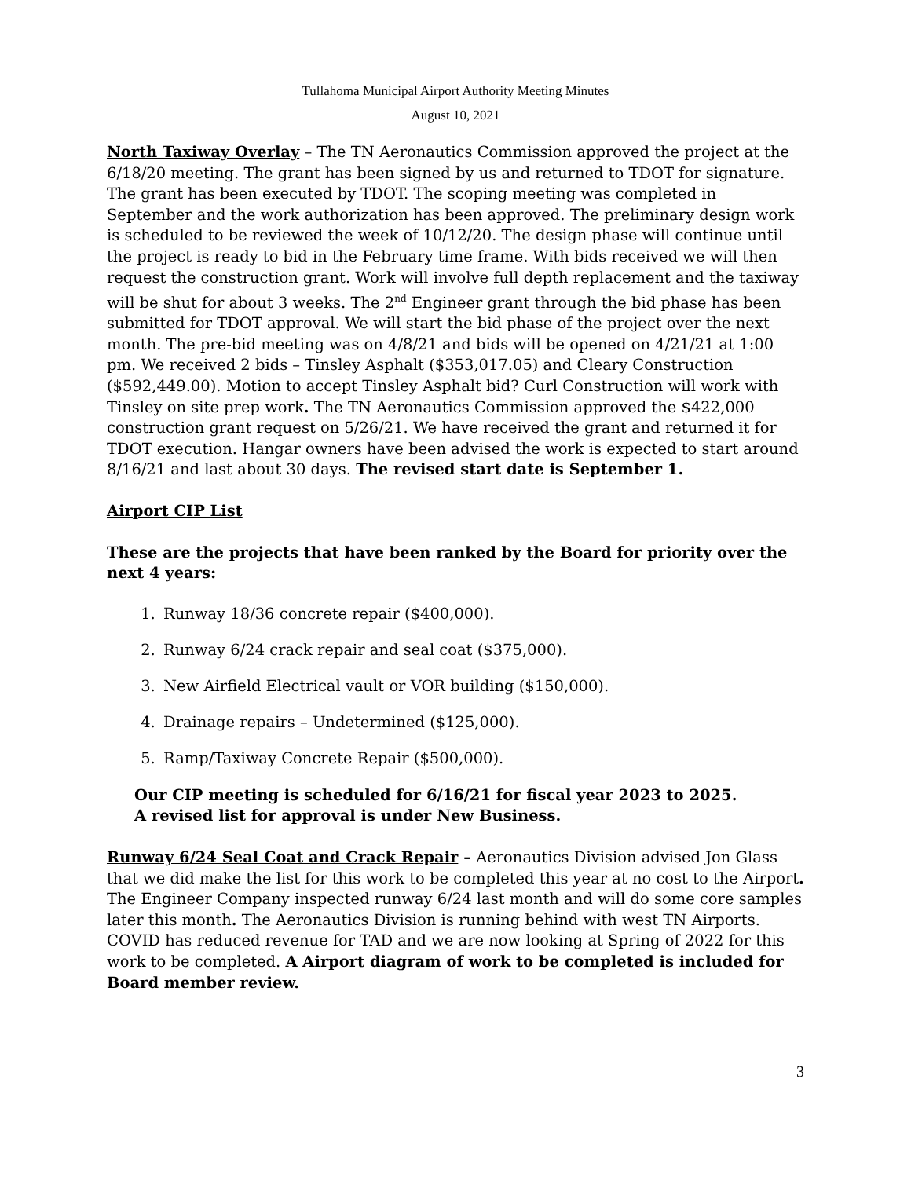Tullahoma Municipal Airport Authority Meeting Minutes
August 10, 2021
North Taxiway Overlay – The TN Aeronautics Commission approved the project at the 6/18/20 meeting. The grant has been signed by us and returned to TDOT for signature. The grant has been executed by TDOT. The scoping meeting was completed in September and the work authorization has been approved. The preliminary design work is scheduled to be reviewed the week of 10/12/20. The design phase will continue until the project is ready to bid in the February time frame. With bids received we will then request the construction grant. Work will involve full depth replacement and the taxiway will be shut for about 3 weeks. The 2<sup>nd</sup> Engineer grant through the bid phase has been submitted for TDOT approval. We will start the bid phase of the project over the next month. The pre-bid meeting was on 4/8/21 and bids will be opened on 4/21/21 at 1:00 pm. We received 2 bids – Tinsley Asphalt ($353,017.05) and Cleary Construction ($592,449.00). Motion to accept Tinsley Asphalt bid? Curl Construction will work with Tinsley on site prep work. The TN Aeronautics Commission approved the $422,000 construction grant request on 5/26/21. We have received the grant and returned it for TDOT execution. Hangar owners have been advised the work is expected to start around 8/16/21 and last about 30 days. The revised start date is September 1.
Airport CIP List
These are the projects that have been ranked by the Board for priority over the next 4 years:
1. Runway 18/36 concrete repair ($400,000).
2. Runway 6/24 crack repair and seal coat ($375,000).
3. New Airfield Electrical vault or VOR building ($150,000).
4. Drainage repairs – Undetermined ($125,000).
5. Ramp/Taxiway Concrete Repair ($500,000).
Our CIP meeting is scheduled for 6/16/21 for fiscal year 2023 to 2025.
A revised list for approval is under New Business.
Runway 6/24 Seal Coat and Crack Repair – Aeronautics Division advised Jon Glass that we did make the list for this work to be completed this year at no cost to the Airport. The Engineer Company inspected runway 6/24 last month and will do some core samples later this month. The Aeronautics Division is running behind with west TN Airports. COVID has reduced revenue for TAD and we are now looking at Spring of 2022 for this work to be completed. A Airport diagram of work to be completed is included for Board member review.
3